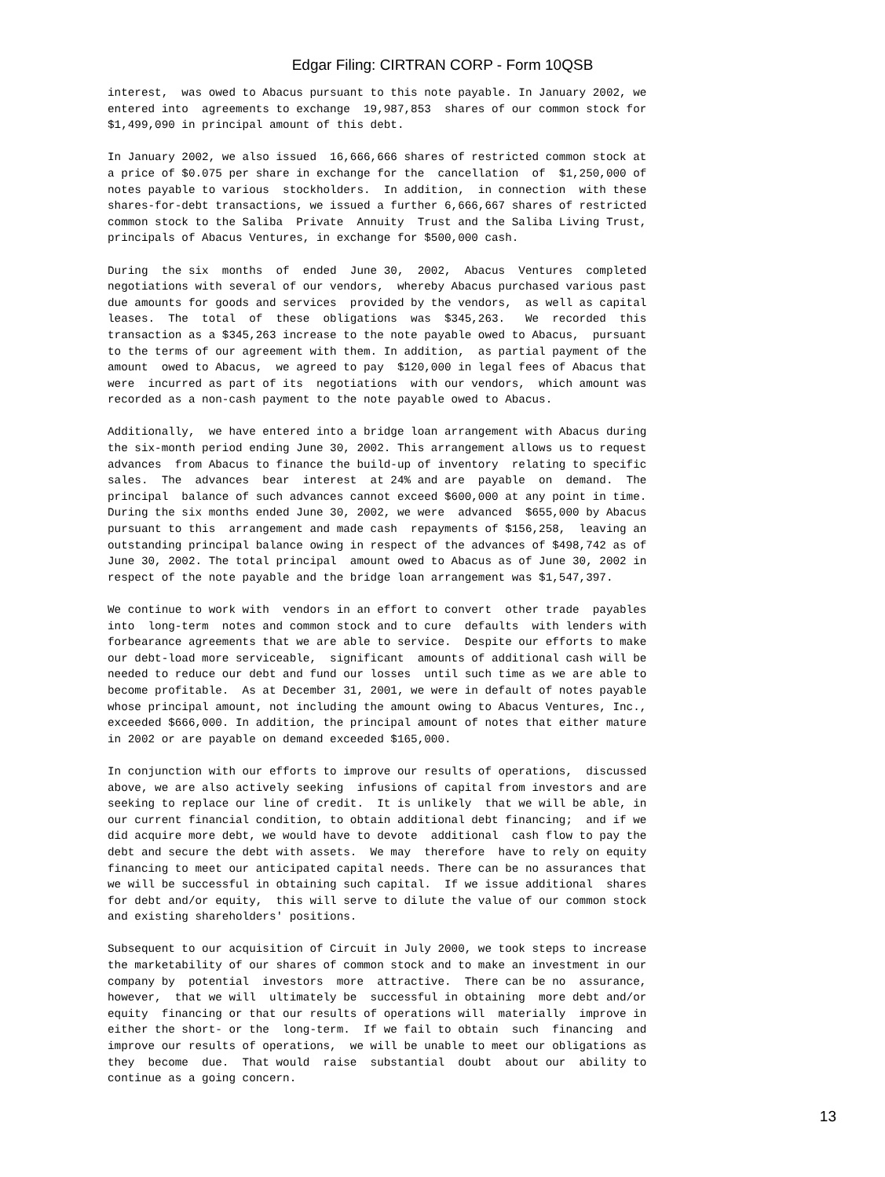Edgar Filing: CIRTRAN CORP - Form 10QSB
interest,  was owed to Abacus pursuant to this note payable. In January 2002, we
entered into  agreements to exchange  19,987,853  shares of our common stock for
$1,499,090 in principal amount of this debt.

In January 2002, we also issued  16,666,666 shares of restricted common stock at
a price of $0.075 per share in exchange for the  cancellation  of  $1,250,000 of
notes payable to various  stockholders.  In addition,  in connection  with these
shares-for-debt transactions, we issued a further 6,666,667 shares of restricted
common stock to the Saliba  Private  Annuity  Trust and the Saliba Living Trust,
principals of Abacus Ventures, in exchange for $500,000 cash.

During  the six  months  of  ended  June 30,  2002,  Abacus  Ventures  completed
negotiations with several of our vendors,  whereby Abacus purchased various past
due amounts for goods and services  provided by the vendors,  as well as capital
leases.  The  total  of  these  obligations  was  $345,263.   We  recorded  this
transaction as a $345,263 increase to the note payable owed to Abacus,  pursuant
to the terms of our agreement with them. In addition,  as partial payment of the
amount  owed to Abacus,  we agreed to pay  $120,000 in legal fees of Abacus that
were  incurred as part of its  negotiations  with our vendors,  which amount was
recorded as a non-cash payment to the note payable owed to Abacus.

Additionally,  we have entered into a bridge loan arrangement with Abacus during
the six-month period ending June 30, 2002. This arrangement allows us to request
advances  from Abacus to finance the build-up of inventory  relating to specific
sales.  The  advances  bear  interest  at 24% and are  payable  on  demand.  The
principal  balance of such advances cannot exceed $600,000 at any point in time.
During the six months ended June 30, 2002, we were  advanced  $655,000 by Abacus
pursuant to this  arrangement and made cash  repayments of $156,258,  leaving an
outstanding principal balance owing in respect of the advances of $498,742 as of
June 30, 2002. The total principal  amount owed to Abacus as of June 30, 2002 in
respect of the note payable and the bridge loan arrangement was $1,547,397.

We continue to work with  vendors in an effort to convert  other trade  payables
into  long-term  notes and common stock and to cure  defaults  with lenders with
forbearance agreements that we are able to service.  Despite our efforts to make
our debt-load more serviceable,  significant  amounts of additional cash will be
needed to reduce our debt and fund our losses  until such time as we are able to
become profitable.  As at December 31, 2001, we were in default of notes payable
whose principal amount, not including the amount owing to Abacus Ventures, Inc.,
exceeded $666,000. In addition, the principal amount of notes that either mature
in 2002 or are payable on demand exceeded $165,000.

In conjunction with our efforts to improve our results of operations,  discussed
above, we are also actively seeking  infusions of capital from investors and are
seeking to replace our line of credit.  It is unlikely  that we will be able, in
our current financial condition, to obtain additional debt financing;  and if we
did acquire more debt, we would have to devote  additional  cash flow to pay the
debt and secure the debt with assets.  We may  therefore  have to rely on equity
financing to meet our anticipated capital needs. There can be no assurances that
we will be successful in obtaining such capital.  If we issue additional  shares
for debt and/or equity,  this will serve to dilute the value of our common stock
and existing shareholders' positions.

Subsequent to our acquisition of Circuit in July 2000, we took steps to increase
the marketability of our shares of common stock and to make an investment in our
company by  potential  investors  more  attractive.  There can be no  assurance,
however,  that we will  ultimately be  successful in obtaining  more debt and/or
equity  financing or that our results of operations will  materially  improve in
either the short- or the  long-term.  If we fail to obtain  such  financing  and
improve our results of operations,  we will be unable to meet our obligations as
they  become  due.  That would  raise  substantial  doubt  about our  ability to
continue as a going concern.
13